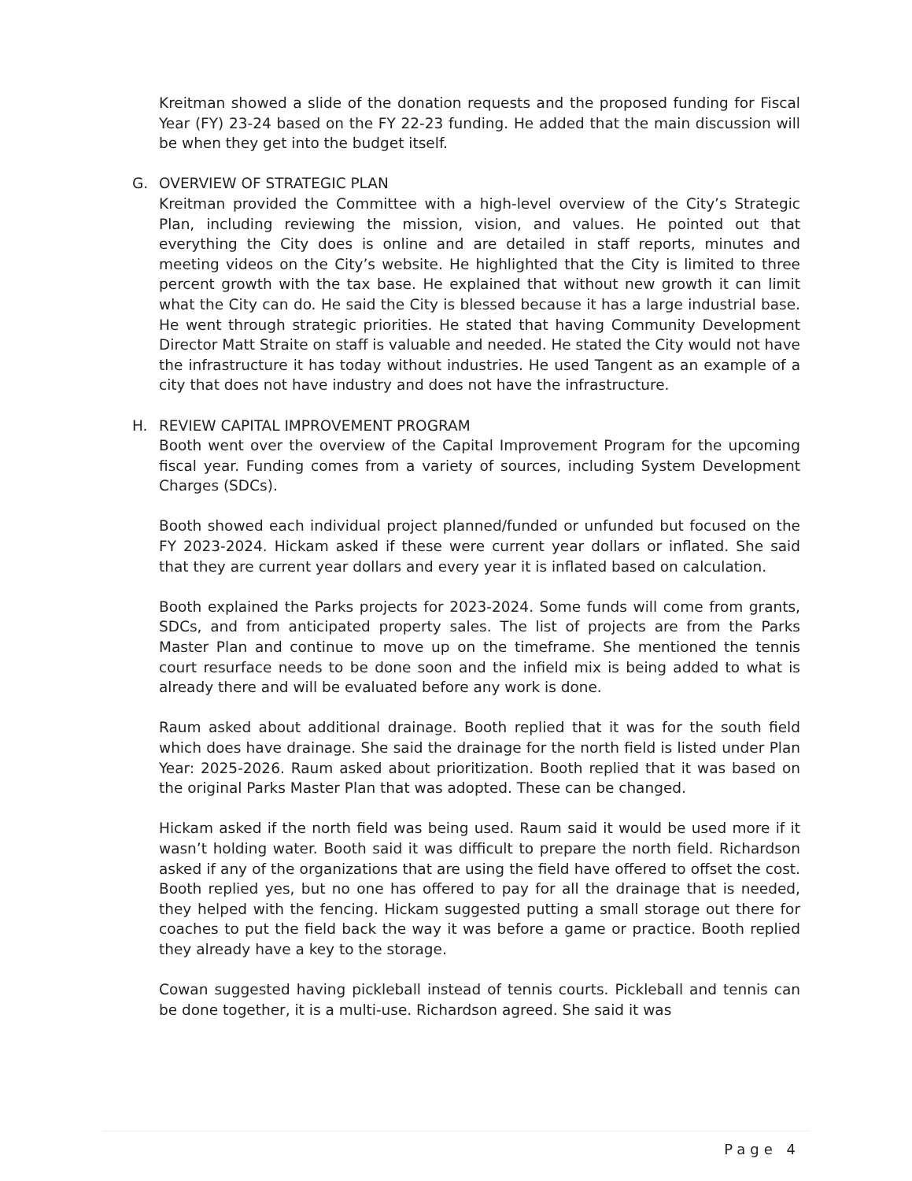Kreitman showed a slide of the donation requests and the proposed funding for Fiscal Year (FY) 23-24 based on the FY 22-23 funding. He added that the main discussion will be when they get into the budget itself.
G. OVERVIEW OF STRATEGIC PLAN
Kreitman provided the Committee with a high-level overview of the City’s Strategic Plan, including reviewing the mission, vision, and values. He pointed out that everything the City does is online and are detailed in staff reports, minutes and meeting videos on the City’s website. He highlighted that the City is limited to three percent growth with the tax base. He explained that without new growth it can limit what the City can do. He said the City is blessed because it has a large industrial base. He went through strategic priorities. He stated that having Community Development Director Matt Straite on staff is valuable and needed. He stated the City would not have the infrastructure it has today without industries. He used Tangent as an example of a city that does not have industry and does not have the infrastructure.
H. REVIEW CAPITAL IMPROVEMENT PROGRAM
Booth went over the overview of the Capital Improvement Program for the upcoming fiscal year. Funding comes from a variety of sources, including System Development Charges (SDCs).
Booth showed each individual project planned/funded or unfunded but focused on the FY 2023-2024. Hickam asked if these were current year dollars or inflated. She said that they are current year dollars and every year it is inflated based on calculation.
Booth explained the Parks projects for 2023-2024. Some funds will come from grants, SDCs, and from anticipated property sales. The list of projects are from the Parks Master Plan and continue to move up on the timeframe. She mentioned the tennis court resurface needs to be done soon and the infield mix is being added to what is already there and will be evaluated before any work is done.
Raum asked about additional drainage. Booth replied that it was for the south field which does have drainage. She said the drainage for the north field is listed under Plan Year: 2025-2026. Raum asked about prioritization. Booth replied that it was based on the original Parks Master Plan that was adopted. These can be changed.
Hickam asked if the north field was being used. Raum said it would be used more if it wasn’t holding water. Booth said it was difficult to prepare the north field. Richardson asked if any of the organizations that are using the field have offered to offset the cost. Booth replied yes, but no one has offered to pay for all the drainage that is needed, they helped with the fencing. Hickam suggested putting a small storage out there for coaches to put the field back the way it was before a game or practice. Booth replied they already have a key to the storage.
Cowan suggested having pickleball instead of tennis courts. Pickleball and tennis can be done together, it is a multi-use. Richardson agreed. She said it was
Page 4